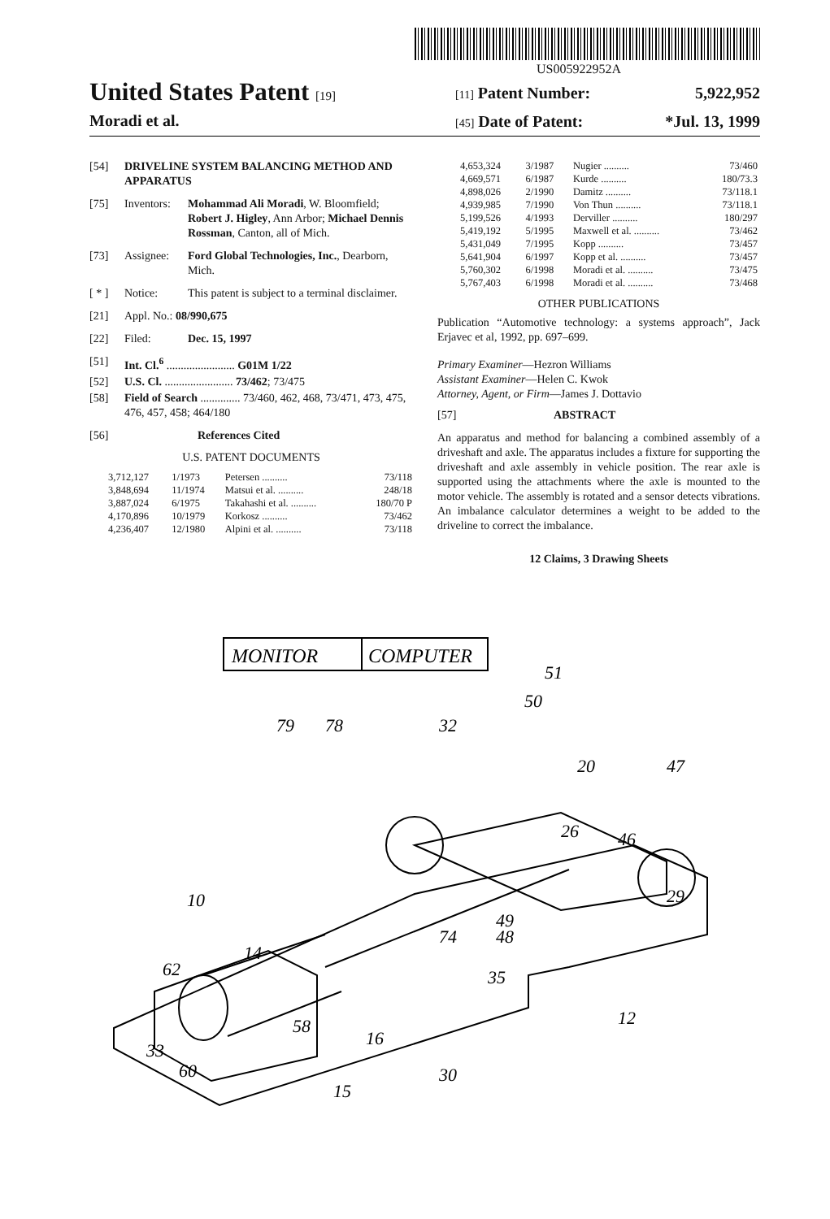US005922952A
United States Patent [19]
Moradi et al.
[11] Patent Number: 5,922,952
[45] Date of Patent: *Jul. 13, 1999
[54] DRIVELINE SYSTEM BALANCING METHOD AND APPARATUS
[75] Inventors: Mohammad Ali Moradi, W. Bloomfield; Robert J. Higley, Ann Arbor; Michael Dennis Rossman, Canton, all of Mich.
[73] Assignee: Ford Global Technologies, Inc., Dearborn, Mich.
[ * ] Notice: This patent is subject to a terminal disclaimer.
[21] Appl. No.: 08/990,675
[22] Filed: Dec. 15, 1997
[51] Int. Cl.<sup>6</sup> ........................ G01M 1/22
[52] U.S. Cl. ........................ 73/462; 73/475
[58] Field of Search .............. 73/460, 462, 468, 73/471, 473, 475, 476, 457, 458; 464/180
[56] References Cited
U.S. PATENT DOCUMENTS
| 3,712,127 | 1/1973 | Petersen .......... | 73/118 |
| 3,848,694 | 11/1974 | Matsui et al. .......... | 248/18 |
| 3,887,024 | 6/1975 | Takahashi et al. .......... | 180/70 P |
| 4,170,896 | 10/1979 | Korkosz .......... | 73/462 |
| 4,236,407 | 12/1980 | Alpini et al. .......... | 73/118 |
| 4,653,324 | 3/1987 | Nugier .......... | 73/460 |
| 4,669,571 | 6/1987 | Kurde .......... | 180/73.3 |
| 4,898,026 | 2/1990 | Damitz .......... | 73/118.1 |
| 4,939,985 | 7/1990 | Von Thun .......... | 73/118.1 |
| 5,199,526 | 4/1993 | Derviller .......... | 180/297 |
| 5,419,192 | 5/1995 | Maxwell et al. .......... | 73/462 |
| 5,431,049 | 7/1995 | Kopp .......... | 73/457 |
| 5,641,904 | 6/1997 | Kopp et al. .......... | 73/457 |
| 5,760,302 | 6/1998 | Moradi et al. .......... | 73/475 |
| 5,767,403 | 6/1998 | Moradi et al. .......... | 73/468 |
OTHER PUBLICATIONS
Publication “Automotive technology: a systems approach”, Jack Erjavec et al, 1992, pp. 697–699.
Primary Examiner—Hezron Williams
Assistant Examiner—Helen C. Kwok
Attorney, Agent, or Firm—James J. Dottavio
[57] ABSTRACT
An apparatus and method for balancing a combined assembly of a driveshaft and axle. The apparatus includes a fixture for supporting the driveshaft and axle assembly in vehicle position. The rear axle is supported using the attachments where the axle is mounted to the motor vehicle. The assembly is rotated and a sensor detects vibrations. An imbalance calculator determines a weight to be added to the driveline to correct the imbalance.
12 Claims, 3 Drawing Sheets
MONITOR
COMPUTER
79
78
32
50
51
20
47
26
46
10
29
14
62
58
16
30
12
74
35
33
60
15
48
49